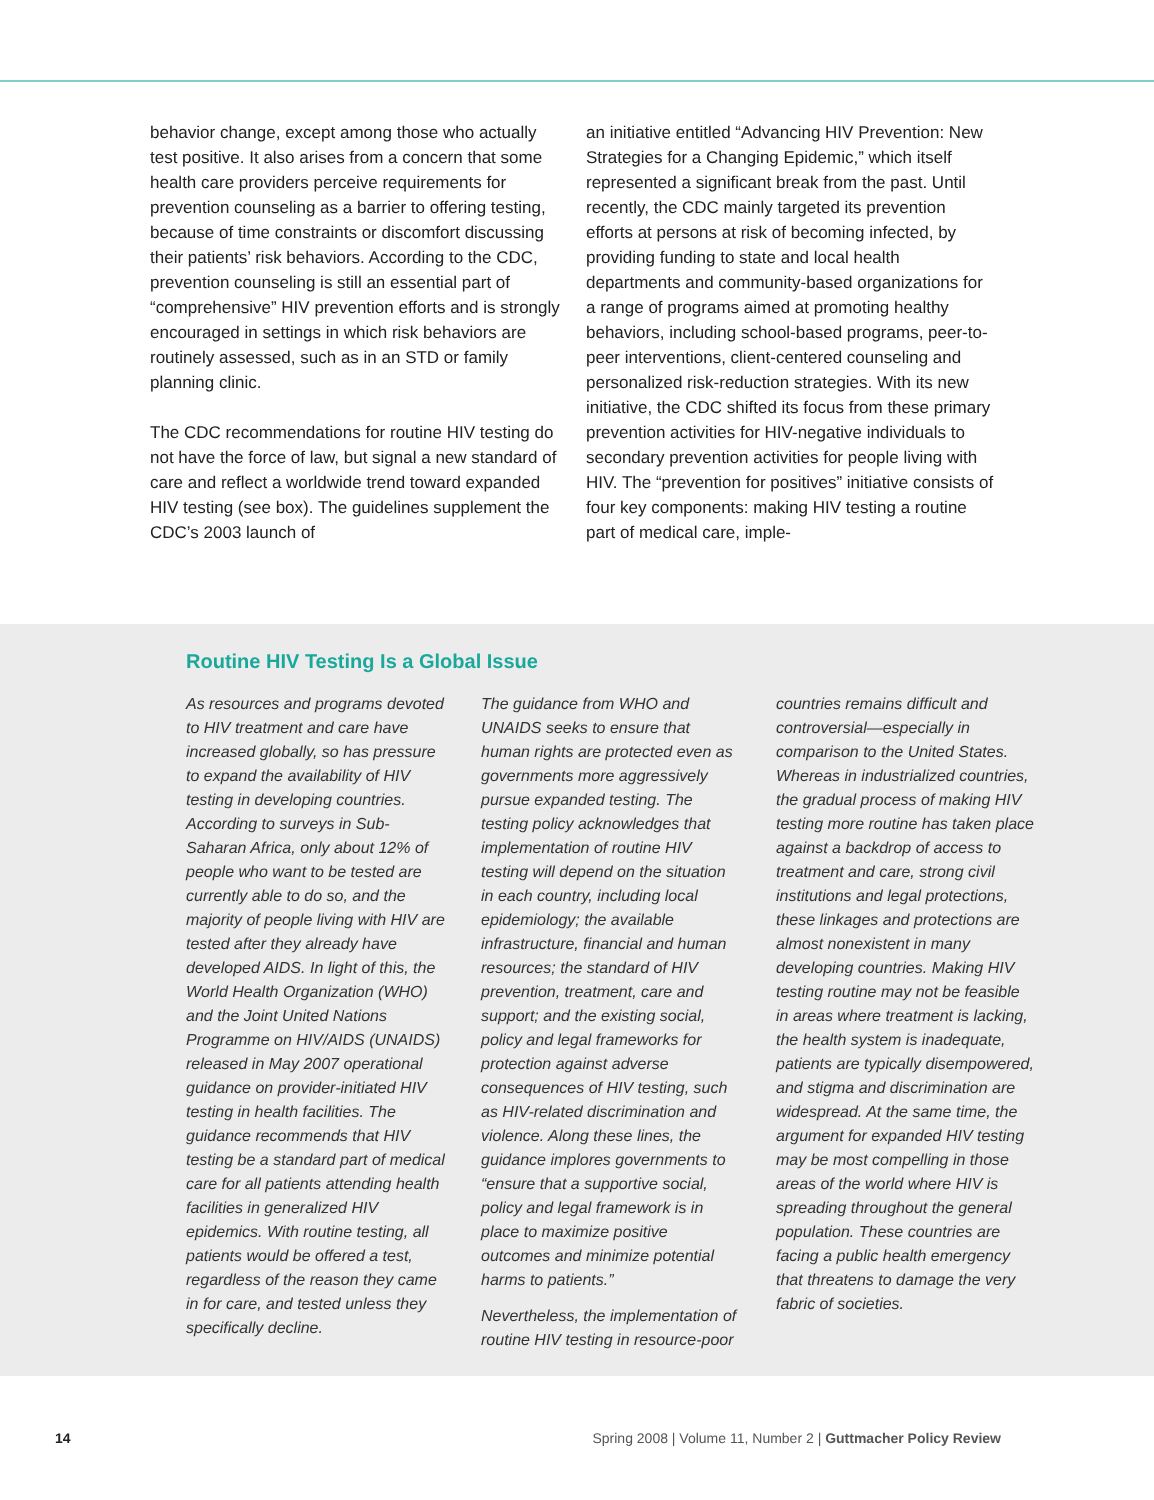behavior change, except among those who actually test positive. It also arises from a concern that some health care providers perceive requirements for prevention counseling as a barrier to offering testing, because of time constraints or discomfort discussing their patients’ risk behaviors. According to the CDC, prevention counseling is still an essential part of “comprehensive” HIV prevention efforts and is strongly encouraged in settings in which risk behaviors are routinely assessed, such as in an STD or family planning clinic.
The CDC recommendations for routine HIV testing do not have the force of law, but signal a new standard of care and reflect a worldwide trend toward expanded HIV testing (see box). The guidelines supplement the CDC’s 2003 launch of
an initiative entitled “Advancing HIV Prevention: New Strategies for a Changing Epidemic,” which itself represented a significant break from the past. Until recently, the CDC mainly targeted its prevention efforts at persons at risk of becoming infected, by providing funding to state and local health departments and community-based organizations for a range of programs aimed at promoting healthy behaviors, including school-based programs, peer-to-peer interventions, client-centered counseling and personalized risk-reduction strategies. With its new initiative, the CDC shifted its focus from these primary prevention activities for HIV-negative individuals to secondary prevention activities for people living with HIV. The “prevention for positives” initiative consists of four key components: making HIV testing a routine part of medical care, imple-
Routine HIV Testing Is a Global Issue
As resources and programs devoted to HIV treatment and care have increased globally, so has pressure to expand the availability of HIV testing in developing countries. According to surveys in Sub-Saharan Africa, only about 12% of people who want to be tested are currently able to do so, and the majority of people living with HIV are tested after they already have developed AIDS. In light of this, the World Health Organization (WHO) and the Joint United Nations Programme on HIV/AIDS (UNAIDS) released in May 2007 operational guidance on provider-initiated HIV testing in health facilities. The guidance recommends that HIV testing be a standard part of medical care for all patients attending health facilities in generalized HIV epidemics. With routine testing, all patients would be offered a test, regardless of the reason they came in for care, and tested unless they specifically decline.
The guidance from WHO and UNAIDS seeks to ensure that human rights are protected even as governments more aggressively pursue expanded testing. The testing policy acknowledges that implementation of routine HIV testing will depend on the situation in each country, including local epidemiology; the available infrastructure, financial and human resources; the standard of HIV prevention, treatment, care and support; and the existing social, policy and legal frameworks for protection against adverse consequences of HIV testing, such as HIV-related discrimination and violence. Along these lines, the guidance implores governments to “ensure that a supportive social, policy and legal framework is in place to maximize positive outcomes and minimize potential harms to patients.”
Nevertheless, the implementation of routine HIV testing in resource-poor
countries remains difficult and controversial—especially in comparison to the United States. Whereas in industrialized countries, the gradual process of making HIV testing more routine has taken place against a backdrop of access to treatment and care, strong civil institutions and legal protections, these linkages and protections are almost nonexistent in many developing countries. Making HIV testing routine may not be feasible in areas where treatment is lacking, the health system is inadequate, patients are typically disempowered, and stigma and discrimination are widespread. At the same time, the argument for expanded HIV testing may be most compelling in those areas of the world where HIV is spreading throughout the general population. These countries are facing a public health emergency that threatens to damage the very fabric of societies.
14 Spring 2008 | Volume 11, Number 2 | Guttmacher Policy Review